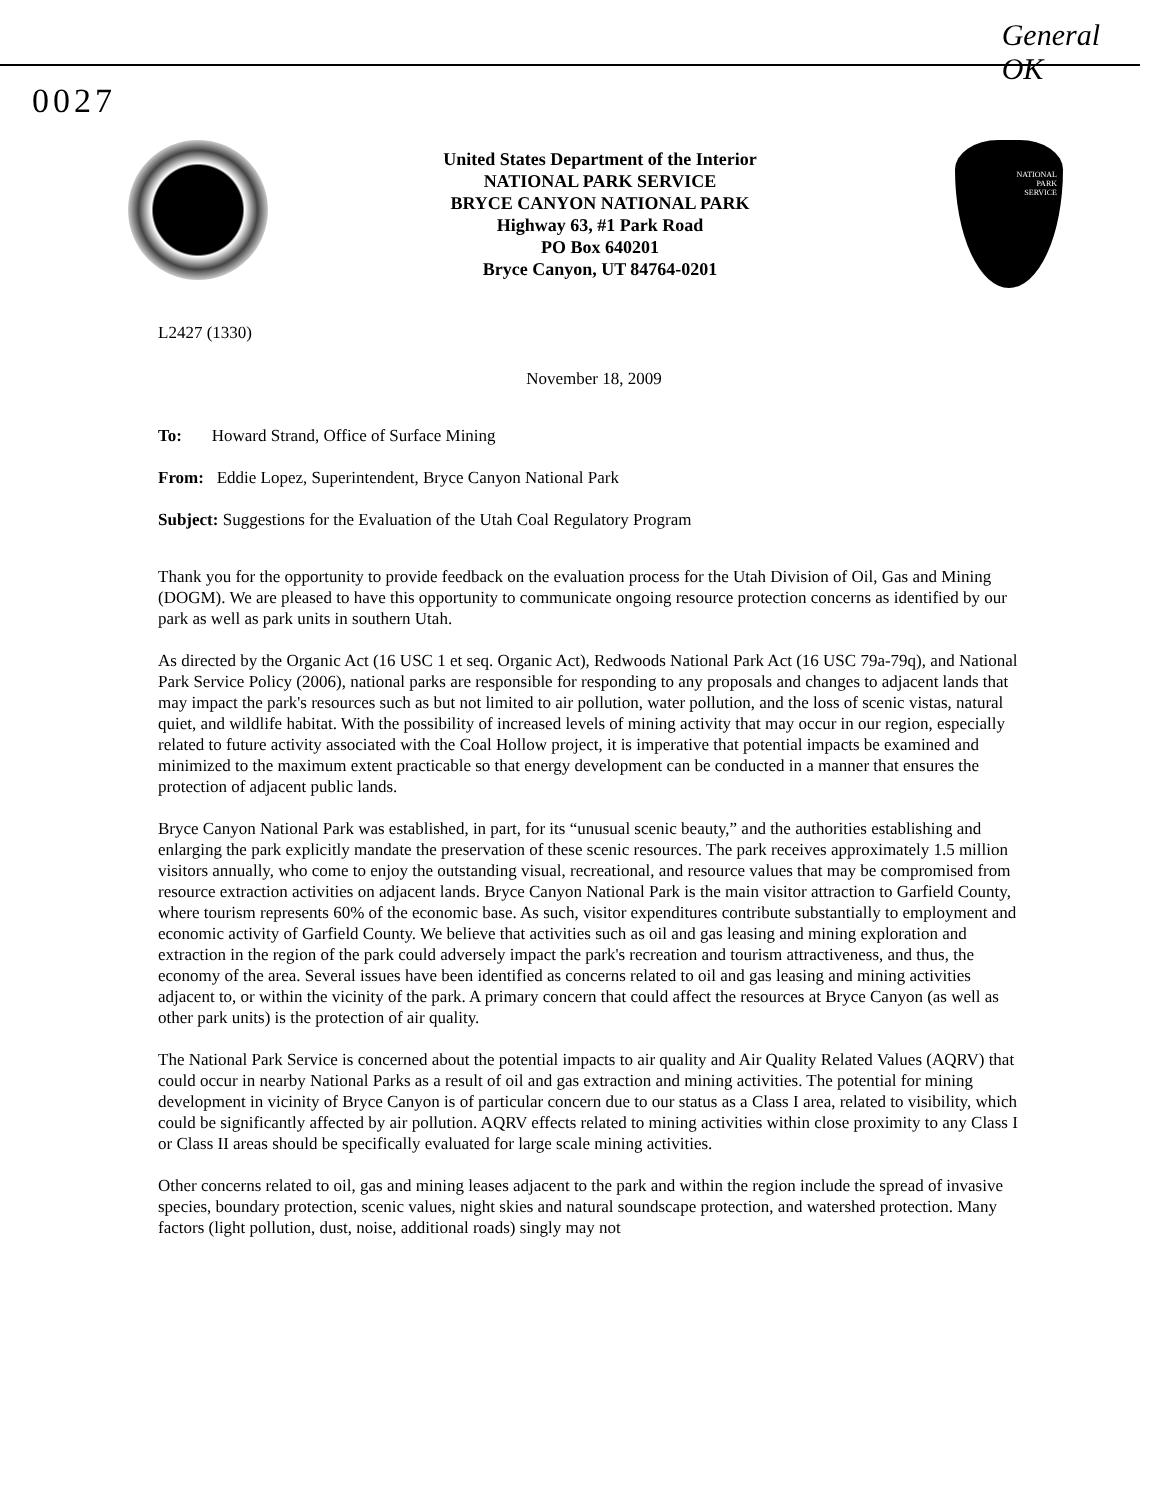General
OK
0027
NATIONAL
PARK
SERVICE
United States Department of the Interior
NATIONAL PARK SERVICE
BRYCE CANYON NATIONAL PARK
Highway 63, #1 Park Road
PO Box 640201
Bryce Canyon, UT 84764-0201
L2427 (1330)
November 18, 2009
To: Howard Strand, Office of Surface Mining
From: Eddie Lopez, Superintendent, Bryce Canyon National Park
Subject: Suggestions for the Evaluation of the Utah Coal Regulatory Program
Thank you for the opportunity to provide feedback on the evaluation process for the Utah Division of Oil, Gas and Mining (DOGM). We are pleased to have this opportunity to communicate ongoing resource protection concerns as identified by our park as well as park units in southern Utah.
As directed by the Organic Act (16 USC 1 et seq. Organic Act), Redwoods National Park Act (16 USC 79a-79q), and National Park Service Policy (2006), national parks are responsible for responding to any proposals and changes to adjacent lands that may impact the park's resources such as but not limited to air pollution, water pollution, and the loss of scenic vistas, natural quiet, and wildlife habitat. With the possibility of increased levels of mining activity that may occur in our region, especially related to future activity associated with the Coal Hollow project, it is imperative that potential impacts be examined and minimized to the maximum extent practicable so that energy development can be conducted in a manner that ensures the protection of adjacent public lands.
Bryce Canyon National Park was established, in part, for its “unusual scenic beauty,” and the authorities establishing and enlarging the park explicitly mandate the preservation of these scenic resources. The park receives approximately 1.5 million visitors annually, who come to enjoy the outstanding visual, recreational, and resource values that may be compromised from resource extraction activities on adjacent lands. Bryce Canyon National Park is the main visitor attraction to Garfield County, where tourism represents 60% of the economic base. As such, visitor expenditures contribute substantially to employment and economic activity of Garfield County. We believe that activities such as oil and gas leasing and mining exploration and extraction in the region of the park could adversely impact the park's recreation and tourism attractiveness, and thus, the economy of the area. Several issues have been identified as concerns related to oil and gas leasing and mining activities adjacent to, or within the vicinity of the park. A primary concern that could affect the resources at Bryce Canyon (as well as other park units) is the protection of air quality.
The National Park Service is concerned about the potential impacts to air quality and Air Quality Related Values (AQRV) that could occur in nearby National Parks as a result of oil and gas extraction and mining activities. The potential for mining development in vicinity of Bryce Canyon is of particular concern due to our status as a Class I area, related to visibility, which could be significantly affected by air pollution. AQRV effects related to mining activities within close proximity to any Class I or Class II areas should be specifically evaluated for large scale mining activities.
Other concerns related to oil, gas and mining leases adjacent to the park and within the region include the spread of invasive species, boundary protection, scenic values, night skies and natural soundscape protection, and watershed protection. Many factors (light pollution, dust, noise, additional roads) singly may not